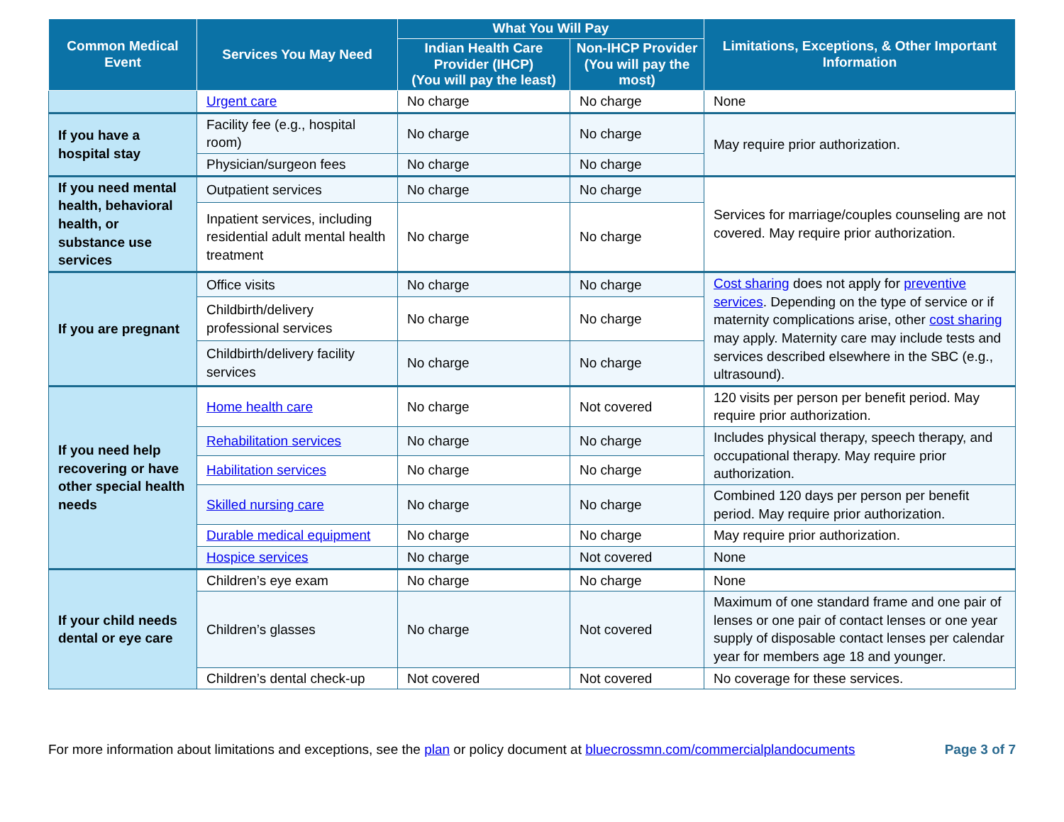| Common Medical Event | Services You May Need | What You Will Pay | | Limitations, Exceptions, & Other Important Information |
| --- | --- | --- | --- | --- |
| | | Indian Health Care Provider (IHCP) (You will pay the least) | Non-IHCP Provider (You will pay the most) | |
| | Urgent care | No charge | No charge | None |
| If you have a hospital stay | Facility fee (e.g., hospital room) | No charge | No charge | May require prior authorization. |
| | Physician/surgeon fees | No charge | No charge | |
| If you need mental health, behavioral health, or substance use services | Outpatient services | No charge | No charge | Services for marriage/couples counseling are not covered. May require prior authorization. |
| | Inpatient services, including residential adult mental health treatment | No charge | No charge | |
| If you are pregnant | Office visits | No charge | No charge | Cost sharing does not apply for preventive services . Depending on the type of service or if maternity complications arise, other cost sharing may apply. Maternity care may include tests and services described elsewhere in the SBC (e.g., ultrasound). |
| | Childbirth/delivery professional services | No charge | No charge | |
| | Childbirth/delivery facility services | No charge | No charge | |
| If you need help recovering or have other special health needs | Home health care | No charge | Not covered | 120 visits per person per benefit period. May require prior authorization. |
| | Rehabilitation services | No charge | No charge | Includes physical therapy, speech therapy, and occupational therapy. May require prior authorization. |
| | Habilitation services | No charge | No charge | |
| | Skilled nursing care | No charge | No charge | Combined 120 days per person per benefit period. May require prior authorization. |
| | Durable medical equipment | No charge | No charge | May require prior authorization. |
| | Hospice services | No charge | Not covered | None |
| If your child needs dental or eye care | Children’s eye exam | No charge | No charge | None |
| | Children’s glasses | No charge | Not covered | Maximum of one standard frame and one pair of lenses or one pair of contact lenses or one year supply of disposable contact lenses per calendar year for members age 18 and younger. |
| | Children’s dental check-up | Not covered | Not covered | No coverage for these services. |
For more information about limitations and exceptions, see the plan or policy document at bluecrossmn.com/commercialplandocuments Page 3 of 7